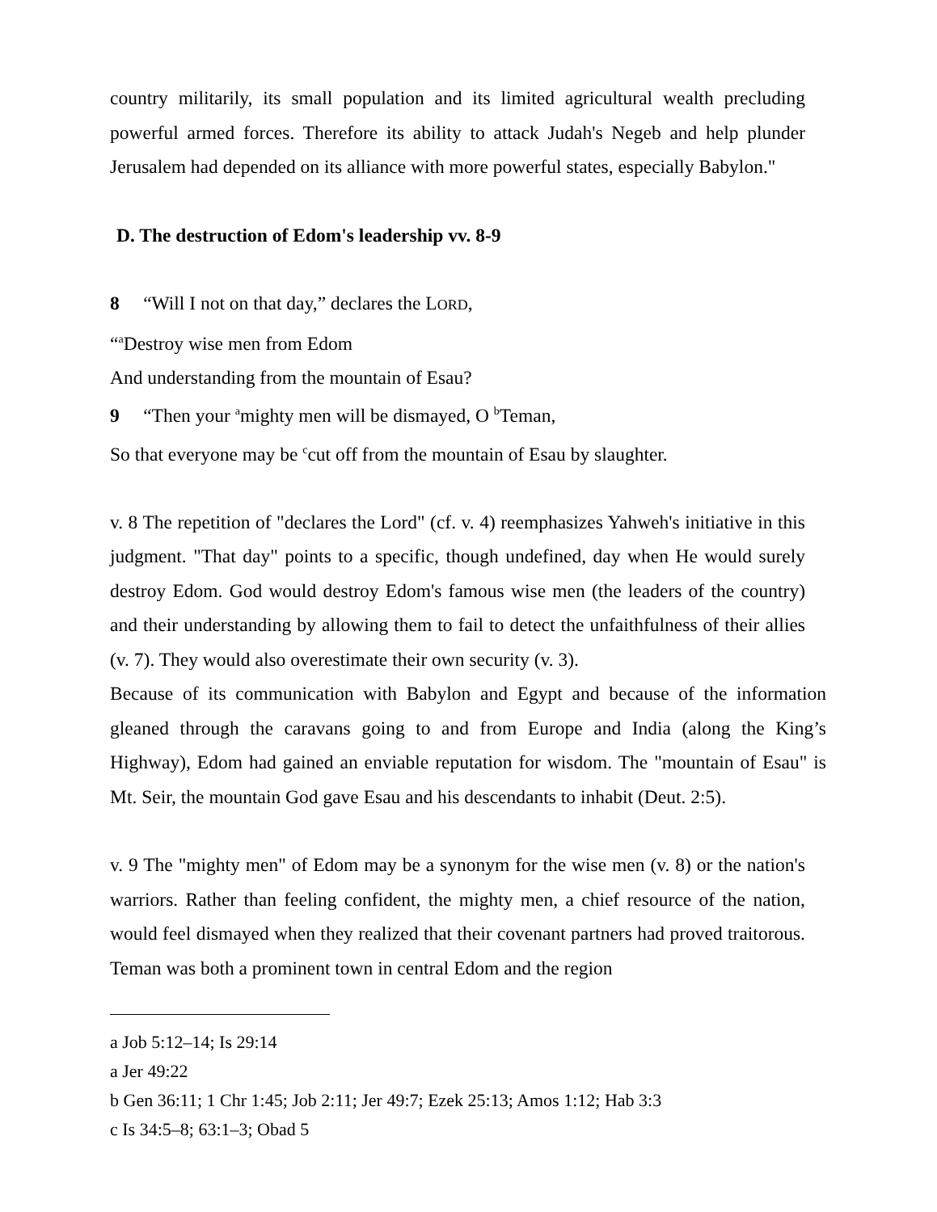country militarily, its small population and its limited agricultural wealth precluding powerful armed forces. Therefore its ability to attack Judah's Negeb and help plunder Jerusalem had depended on its alliance with more powerful states, especially Babylon."
D. The destruction of Edom's leadership vv. 8-9
8 “Will I not on that day,” declares the LORD,
“<sup>a</sup>Destroy wise men from Edom
And understanding from the mountain of Esau?
9 “Then your <sup>a</sup>mighty men will be dismayed, O <sup>b</sup>Teman,
So that everyone may be <sup>c</sup>cut off from the mountain of Esau by slaughter.
v. 8 The repetition of "declares the Lord" (cf. v. 4) reemphasizes Yahweh's initiative in this judgment. "That day" points to a specific, though undefined, day when He would surely destroy Edom. God would destroy Edom's famous wise men (the leaders of the country) and their understanding by allowing them to fail to detect the unfaithfulness of their allies (v. 7). They would also overestimate their own security (v. 3).
Because of its communication with Babylon and Egypt and because of the information gleaned through the caravans going to and from Europe and India (along the King’s Highway), Edom had gained an enviable reputation for wisdom. The "mountain of Esau" is Mt. Seir, the mountain God gave Esau and his descendants to inhabit (Deut. 2:5).
v. 9 The "mighty men" of Edom may be a synonym for the wise men (v. 8) or the nation's warriors. Rather than feeling confident, the mighty men, a chief resource of the nation, would feel dismayed when they realized that their covenant partners had proved traitorous. Teman was both a prominent town in central Edom and the region
a Job 5:12–14; Is 29:14
a Jer 49:22
b Gen 36:11; 1 Chr 1:45; Job 2:11; Jer 49:7; Ezek 25:13; Amos 1:12; Hab 3:3
c Is 34:5–8; 63:1–3; Obad 5